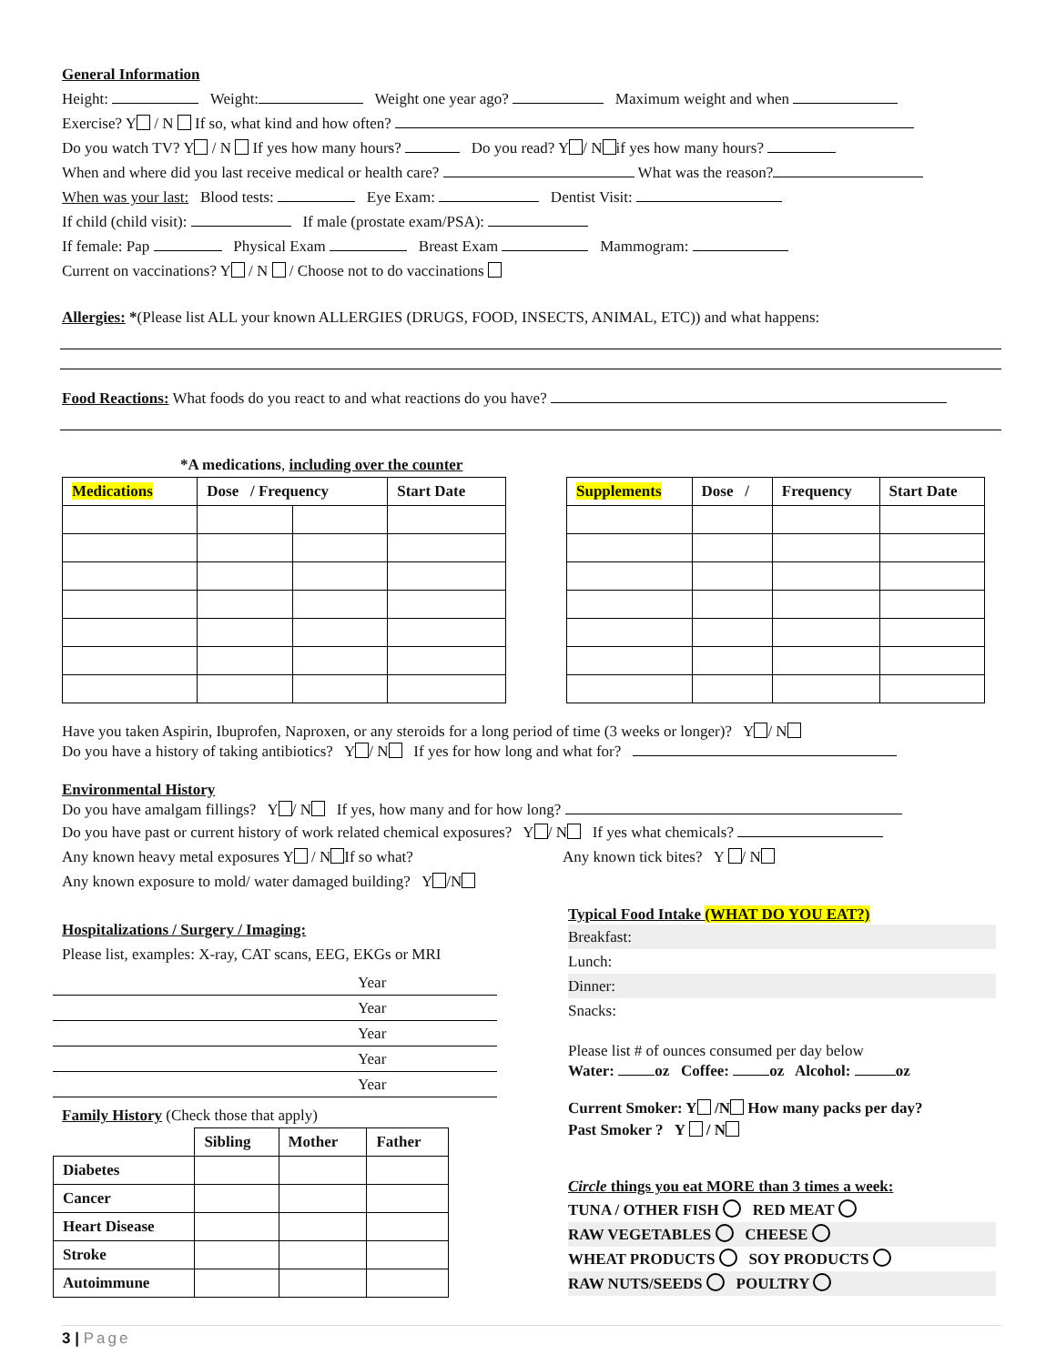General Information
Height: Weight: Weight one year ago? Maximum weight and when
Exercise? Y / N If so, what kind and how often?
Do you watch TV? Y / N If yes how many hours? Do you read? Y / N if yes how many hours?
When and where did you last receive medical or health care? What was the reason?
When was your last: Blood tests: Eye Exam: Dentist Visit:
If child (child visit): If male (prostate exam/PSA):
If female: Pap Physical Exam Breast Exam Mammogram:
Current on vaccinations? Y / N / Choose not to do vaccinations
Allergies: *(Please list ALL your known ALLERGIES (DRUGS, FOOD, INSECTS, ANIMAL, ETC)) and what happens:
Food Reactions: What foods do you react to and what reactions do you have?
*A medications, including over the counter
| Medications | Dose / Frequency | | Start Date |
| --- | --- | --- | --- |
| Supplements | Dose / | Frequency | Start Date |
| --- | --- | --- | --- |
Have you taken Aspirin, Ibuprofen, Naproxen, or any steroids for a long period of time (3 weeks or longer)? Y / N
Do you have a history of taking antibiotics? Y / N If yes for how long and what for?
Environmental History
Do you have amalgam fillings? Y / N If yes, how many and for how long?
Do you have past or current history of work related chemical exposures? Y / N If yes what chemicals?
Any known heavy metal exposures Y / N If so what? Any known tick bites? Y / N
Any known exposure to mold/ water damaged building? Y /N
Hospitalizations / Surgery / Imaging:
Please list, examples: X-ray, CAT scans, EEG, EKGs or MRI
Year
Year
Year
Year
Year
Family History (Check those that apply)
| | Sibling | Mother | Father |
| --- | --- | --- | --- |
| Diabetes | | | |
| Cancer | | | |
| Heart Disease | | | |
| Stroke | | | |
| Autoimmune | | | |
Typical Food Intake (WHAT DO YOU EAT?)
Breakfast:
Lunch:
Dinner:
Snacks:
Please list # of ounces consumed per day below
Water: oz Coffee: oz Alcohol: oz
Current Smoker: Y /N How many packs per day?
Past Smoker ? Y / N
Circle things you eat MORE than 3 times a week:
TUNA / OTHER FISH RED MEAT
RAW VEGETABLES CHEESE
WHEAT PRODUCTS SOY PRODUCTS
RAW NUTS/SEEDS POULTRY
3 | Page